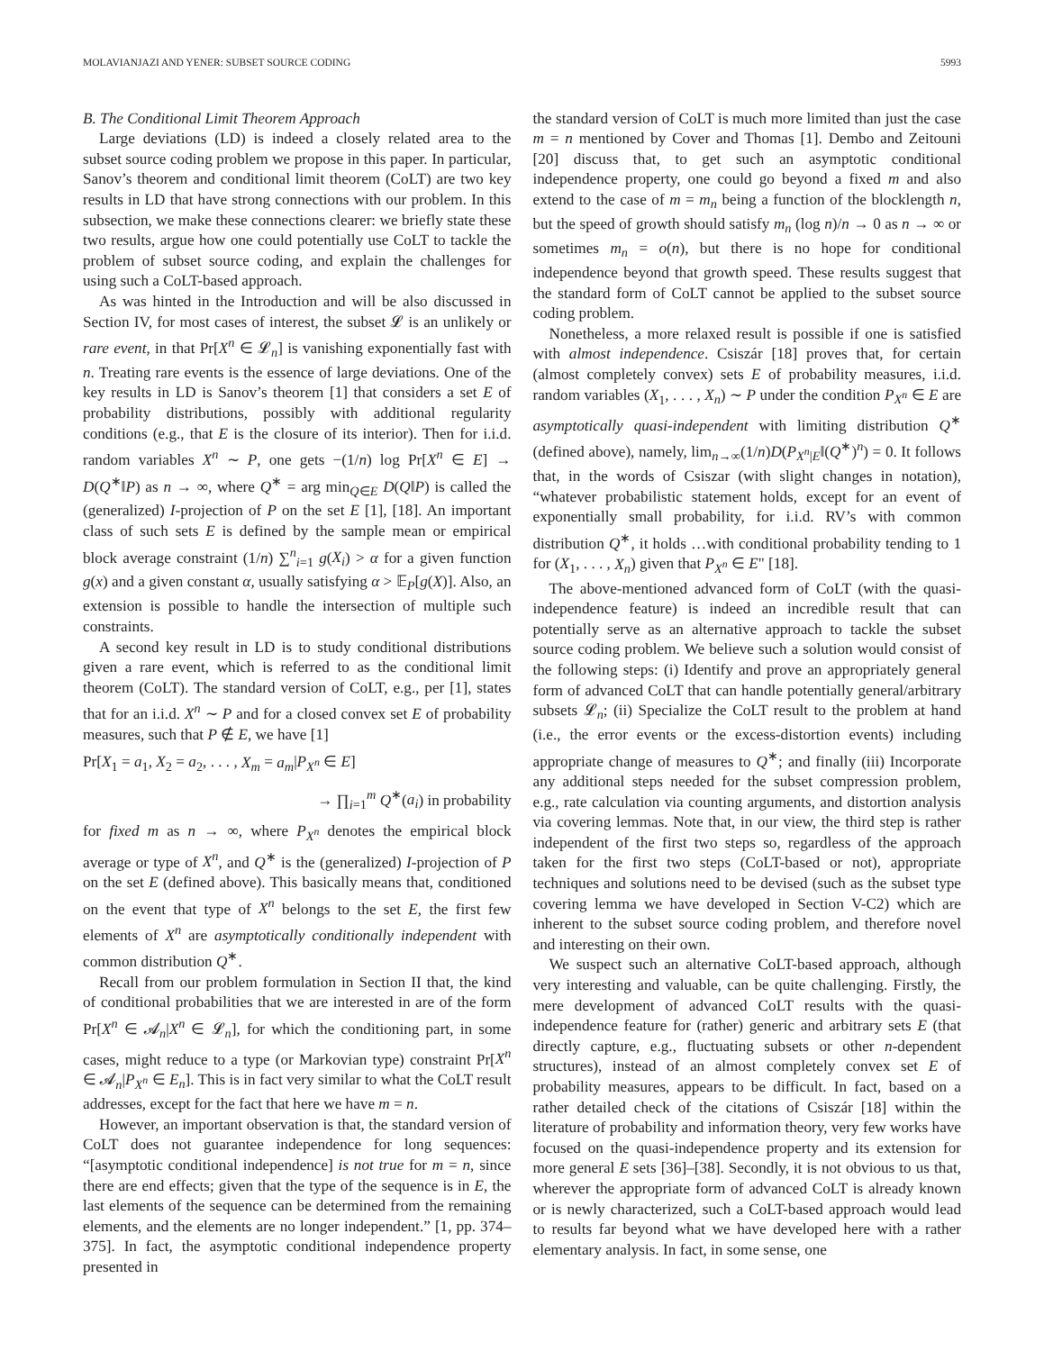MOLAVIANJAZI AND YENER: SUBSET SOURCE CODING 5993
B. The Conditional Limit Theorem Approach
Large deviations (LD) is indeed a closely related area to the subset source coding problem we propose in this paper. In particular, Sanov’s theorem and conditional limit theorem (CoLT) are two key results in LD that have strong connections with our problem. In this subsection, we make these connections clearer: we briefly state these two results, argue how one could potentially use CoLT to tackle the problem of subset source coding, and explain the challenges for using such a CoLT-based approach.
As was hinted in the Introduction and will be also discussed in Section IV, for most cases of interest, the subset 𝓛 is an unlikely or rare event, in that Pr[X<sup>n</sup> ∈ 𝓛<sub>n</sub>] is vanishing exponentially fast with n. Treating rare events is the essence of large deviations. One of the key results in LD is Sanov’s theorem [1] that considers a set E of probability distributions, possibly with additional regularity conditions (e.g., that E is the closure of its interior). Then for i.i.d. random variables X<sup>n</sup> ∼ P, one gets −(1/n) log Pr[X<sup>n</sup> ∈ E] → D(Q<sup>∗</sup>‖P) as n → ∞, where Q<sup>∗</sup> = arg min<sub>Q∈E</sub> D(Q‖P) is called the (generalized) I-projection of P on the set E [1], [18]. An important class of such sets E is defined by the sample mean or empirical block average constraint (1/n) ∑<sup>n</sup><sub>i=1</sub> g(X<sub>i</sub>) > α for a given function g(x) and a given constant α, usually satisfying α > 𝔼<sub>P</sub>[g(X)]. Also, an extension is possible to handle the intersection of multiple such constraints.
A second key result in LD is to study conditional distributions given a rare event, which is referred to as the conditional limit theorem (CoLT). The standard version of CoLT, e.g., per [1], states that for an i.i.d. X<sup>n</sup> ∼ P and for a closed convex set E of probability measures, such that P ∉ E, we have [1]
Pr[X<sub>1</sub> = a<sub>1</sub>, X<sub>2</sub> = a<sub>2</sub>, . . . , X<sub>m</sub> = a<sub>m</sub>|P<sub>X<sup>n</sup></sub> ∈ E]
→ ∏<sub>i=1</sub><sup>m</sup> Q<sup>∗</sup>(a<sub>i</sub>) in probability
for fixed m as n → ∞, where P<sub>X<sup>n</sup></sub> denotes the empirical block average or type of X<sup>n</sup>, and Q<sup>∗</sup> is the (generalized) I-projection of P on the set E (defined above). This basically means that, conditioned on the event that type of X<sup>n</sup> belongs to the set E, the first few elements of X<sup>n</sup> are asymptotically conditionally independent with common distribution Q<sup>∗</sup>.
Recall from our problem formulation in Section II that, the kind of conditional probabilities that we are interested in are of the form Pr[X<sup>n</sup> ∈ 𝓐<sub>n</sub>|X<sup>n</sup> ∈ 𝓛<sub>n</sub>], for which the conditioning part, in some cases, might reduce to a type (or Markovian type) constraint Pr[X<sup>n</sup> ∈ 𝓐<sub>n</sub>|P<sub>X<sup>n</sup></sub> ∈ E<sub>n</sub>]. This is in fact very similar to what the CoLT result addresses, except for the fact that here we have m = n.
However, an important observation is that, the standard version of CoLT does not guarantee independence for long sequences: “[asymptotic conditional independence] is not true for m = n, since there are end effects; given that the type of the sequence is in E, the last elements of the sequence can be determined from the remaining elements, and the elements are no longer independent.” [1, pp. 374–375]. In fact, the asymptotic conditional independence property presented in
the standard version of CoLT is much more limited than just the case m = n mentioned by Cover and Thomas [1]. Dembo and Zeitouni [20] discuss that, to get such an asymptotic conditional independence property, one could go beyond a fixed m and also extend to the case of m = m<sub>n</sub> being a function of the blocklength n, but the speed of growth should satisfy m<sub>n</sub> (log n)/n → 0 as n → ∞ or sometimes m<sub>n</sub> = o(n), but there is no hope for conditional independence beyond that growth speed. These results suggest that the standard form of CoLT cannot be applied to the subset source coding problem.
Nonetheless, a more relaxed result is possible if one is satisfied with almost independence. Csiszár [18] proves that, for certain (almost completely convex) sets E of probability measures, i.i.d. random variables (X<sub>1</sub>, . . . , X<sub>n</sub>) ∼ P under the condition P<sub>X<sup>n</sup></sub> ∈ E are asymptotically quasi-independent with limiting distribution Q<sup>∗</sup> (defined above), namely, lim<sub>n→∞</sub>(1/n)D(P<sub>X<sup>n</sup>|E</sub>‖(Q<sup>∗</sup>)<sup>n</sup>) = 0. It follows that, in the words of Csiszar (with slight changes in notation), “whatever probabilistic statement holds, except for an event of exponentially small probability, for i.i.d. RV’s with common distribution Q<sup>∗</sup>, it holds …with conditional probability tending to 1 for (X<sub>1</sub>, . . . , X<sub>n</sub>) given that P<sub>X<sup>n</sup></sub> ∈ E" [18].
The above-mentioned advanced form of CoLT (with the quasi-independence feature) is indeed an incredible result that can potentially serve as an alternative approach to tackle the subset source coding problem. We believe such a solution would consist of the following steps: (i) Identify and prove an appropriately general form of advanced CoLT that can handle potentially general/arbitrary subsets 𝓛<sub>n</sub>; (ii) Specialize the CoLT result to the problem at hand (i.e., the error events or the excess-distortion events) including appropriate change of measures to Q<sup>∗</sup>; and finally (iii) Incorporate any additional steps needed for the subset compression problem, e.g., rate calculation via counting arguments, and distortion analysis via covering lemmas. Note that, in our view, the third step is rather independent of the first two steps so, regardless of the approach taken for the first two steps (CoLT-based or not), appropriate techniques and solutions need to be devised (such as the subset type covering lemma we have developed in Section V-C2) which are inherent to the subset source coding problem, and therefore novel and interesting on their own.
We suspect such an alternative CoLT-based approach, although very interesting and valuable, can be quite challenging. Firstly, the mere development of advanced CoLT results with the quasi-independence feature for (rather) generic and arbitrary sets E (that directly capture, e.g., fluctuating subsets or other n-dependent structures), instead of an almost completely convex set E of probability measures, appears to be difficult. In fact, based on a rather detailed check of the citations of Csiszár [18] within the literature of probability and information theory, very few works have focused on the quasi-independence property and its extension for more general E sets [36]–[38]. Secondly, it is not obvious to us that, wherever the appropriate form of advanced CoLT is already known or is newly characterized, such a CoLT-based approach would lead to results far beyond what we have developed here with a rather elementary analysis. In fact, in some sense, one